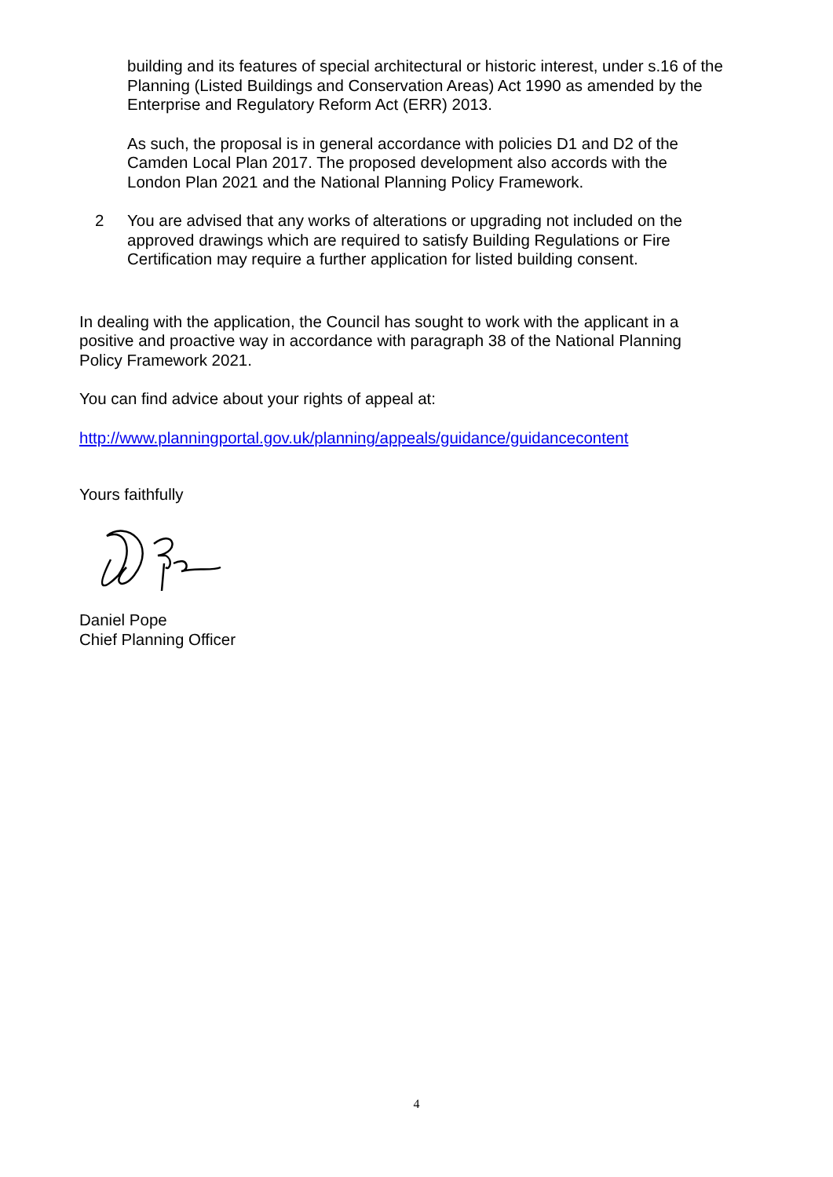building and its features of special architectural or historic interest, under s.16 of the Planning (Listed Buildings and Conservation Areas) Act 1990 as amended by the Enterprise and Regulatory Reform Act (ERR) 2013.
As such, the proposal is in general accordance with policies D1 and D2 of the Camden Local Plan 2017. The proposed development also accords with the London Plan 2021 and the National Planning Policy Framework.
2 You are advised that any works of alterations or upgrading not included on the approved drawings which are required to satisfy Building Regulations or Fire Certification may require a further application for listed building consent.
In dealing with the application, the Council has sought to work with the applicant in a positive and proactive way in accordance with paragraph 38 of the National Planning Policy Framework 2021.
You can find advice about your rights of appeal at:
http://www.planningportal.gov.uk/planning/appeals/guidance/guidancecontent
Yours faithfully
Daniel Pope
Chief Planning Officer
4